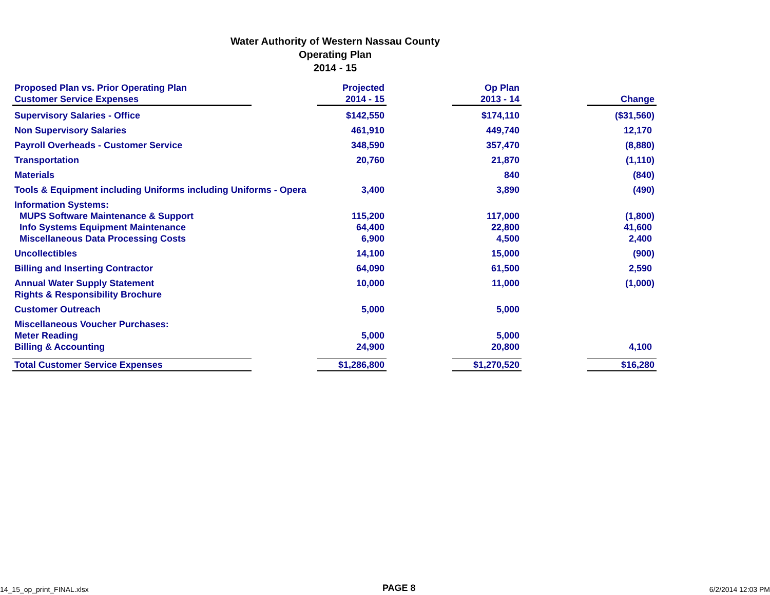Water Authority of Western Nassau County
Operating Plan
2014 - 15
| Proposed Plan vs. Prior Operating Plan Customer Service Expenses | | Projected 2014 - 15 | | Op Plan 2013 - 14 | | Change |
| Supervisory Salaries - Office | | $142,550 | | $174,110 | | ($31,560) |
| Non Supervisory Salaries | | 461,910 | | 449,740 | | 12,170 |
| Payroll Overheads - Customer Service | | 348,590 | | 357,470 | | (8,880) |
| Transportation | | 20,760 | | 21,870 | | (1,110) |
| Materials | | | | 840 | | (840) |
| Tools & Equipment including Uniforms including Uniforms - Opera | | 3,400 | | 3,890 | | (490) |
| Information Systems: MUPS Software Maintenance & Support Info Systems Equipment Maintenance Miscellaneous Data Processing Costs | | 115,200 64,400 6,900 | | 117,000 22,800 4,500 | | (1,800) 41,600 2,400 |
| Uncollectibles | | 14,100 | | 15,000 | | (900) |
| Billing and Inserting Contractor | | 64,090 | | 61,500 | | 2,590 |
| Annual Water Supply Statement Rights & Responsibility Brochure | | 10,000 | | 11,000 | | (1,000) |
| Customer Outreach | | 5,000 | | 5,000 | | |
| Miscellaneous Voucher Purchases: Meter Reading Billing & Accounting | | 5,000 24,900 | | 5,000 20,800 | | 4,100 |
| Total Customer Service Expenses | | $1,286,800 | | $1,270,520 | | $16,280 |
14_15_op_print_FINAL.xlsx PAGE 8 6/2/2014 12:03 PM